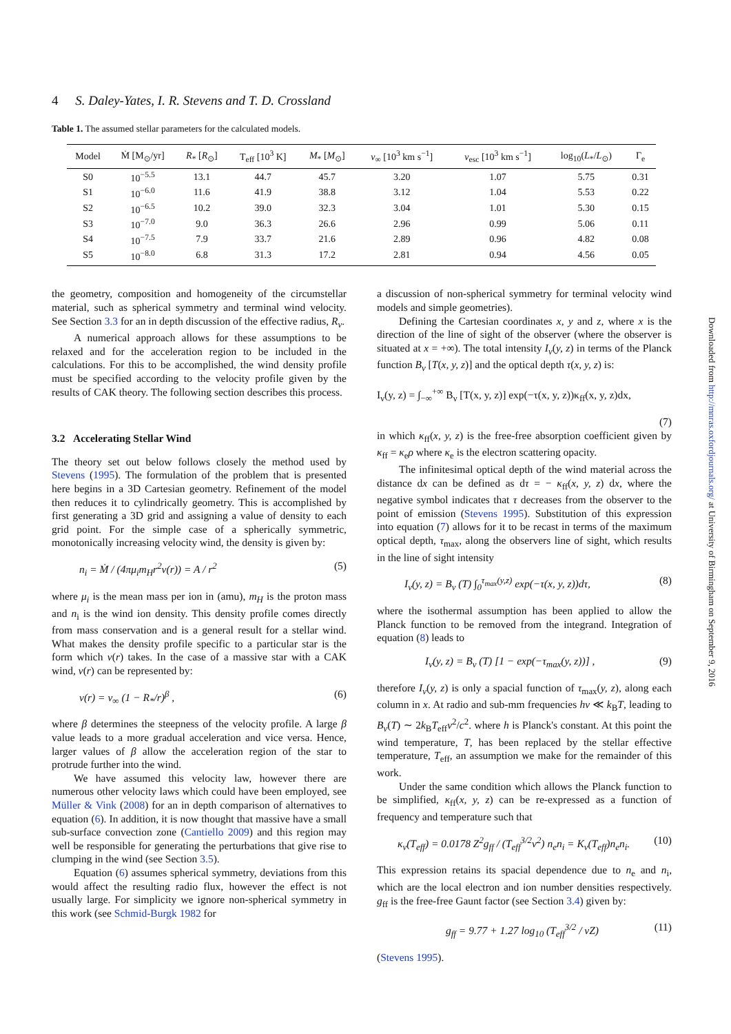4 S. Daley-Yates, I. R. Stevens and T. D. Crossland
Table 1. The assumed stellar parameters for the calculated models.
| Model | Ṁ [M<sub>⊙</sub>/yr] | R<sub>*</sub> [ R<sub>⊙</sub>] | T<sub>eff</sub> [10<sup>3</sup> K] | M<sub>*</sub> [ M<sub>⊙</sub>] | v<sub>∞</sub> [10<sup>3</sup> km s<sup>−1</sup>] | v<sub>esc</sub> [10<sup>3</sup> km s<sup>−1</sup>] | log<sub>10</sub>( L<sub>*</sub>/ L<sub>⊙</sub>) | Γ<sub>e</sub> |
| --- | --- | --- | --- | --- | --- | --- | --- | --- |
| S0 | 10<sup>−5.5</sup> | 13.1 | 44.7 | 45.7 | 3.20 | 1.07 | 5.75 | 0.31 |
| S1 | 10<sup>−6.0</sup> | 11.6 | 41.9 | 38.8 | 3.12 | 1.04 | 5.53 | 0.22 |
| S2 | 10<sup>−6.5</sup> | 10.2 | 39.0 | 32.3 | 3.04 | 1.01 | 5.30 | 0.15 |
| S3 | 10<sup>−7.0</sup> | 9.0 | 36.3 | 26.6 | 2.96 | 0.99 | 5.06 | 0.11 |
| S4 | 10<sup>−7.5</sup> | 7.9 | 33.7 | 21.6 | 2.89 | 0.96 | 4.82 | 0.08 |
| S5 | 10<sup>−8.0</sup> | 6.8 | 31.3 | 17.2 | 2.81 | 0.94 | 4.56 | 0.05 |
the geometry, composition and homogeneity of the circumstellar material, such as spherical symmetry and terminal wind velocity. See Section 3.3 for an in depth discussion of the effective radius, R<sub>ν</sub>.
A numerical approach allows for these assumptions to be relaxed and for the acceleration region to be included in the calculations. For this to be accomplished, the wind density profile must be specified according to the velocity profile given by the results of CAK theory. The following section describes this process.
3.2 Accelerating Stellar Wind
The theory set out below follows closely the method used by Stevens (1995). The formulation of the problem that is presented here begins in a 3D Cartesian geometry. Refinement of the model then reduces it to cylindrically geometry. This is accomplished by first generating a 3D grid and assigning a value of density to each grid point. For the simple case of a spherically symmetric, monotonically increasing velocity wind, the density is given by:
n<sub>i</sub> = Ṁ / (4πμ<sub>i</sub>m<sub>H</sub>r<sup>2</sup>v(r)) = A / r<sup>2</sup> (5)
where μ<sub>i</sub> is the mean mass per ion in (amu), m<sub>H</sub> is the proton mass and n<sub>i</sub> is the wind ion density. This density profile comes directly from mass conservation and is a general result for a stellar wind. What makes the density profile specific to a particular star is the form which v(r) takes. In the case of a massive star with a CAK wind, v(r) can be represented by:
v(r) = v<sub>∞</sub> (1 − R<sub>*</sub>/r)<sup>β</sup> , (6)
where β determines the steepness of the velocity profile. A large β value leads to a more gradual acceleration and vice versa. Hence, larger values of β allow the acceleration region of the star to protrude further into the wind.
We have assumed this velocity law, however there are numerous other velocity laws which could have been employed, see Müller & Vink (2008) for an in depth comparison of alternatives to equation (6). In addition, it is now thought that massive have a small sub-surface convection zone (Cantiello 2009) and this region may well be responsible for generating the perturbations that give rise to clumping in the wind (see Section 3.5).
Equation (6) assumes spherical symmetry, deviations from this would affect the resulting radio flux, however the effect is not usually large. For simplicity we ignore non-spherical symmetry in this work (see Schmid-Burgk 1982 for
a discussion of non-spherical symmetry for terminal velocity wind models and simple geometries).
Defining the Cartesian coordinates x, y and z, where x is the direction of the line of sight of the observer (where the observer is situated at x = +∞). The total intensity I<sub>ν</sub>(y, z) in terms of the Planck function B<sub>ν</sub> [T(x, y, z)] and the optical depth τ(x, y, z) is:
I<sub>ν</sub>(y, z) = ∫<sub>−∞</sub><sup>+∞</sup> B<sub>ν</sub> [T(x, y, z)] exp(−τ(x, y, z))κ<sub>ff</sub>(x, y, z)dx,
(7)
in which κ<sub>ff</sub>(x, y, z) is the free-free absorption coefficient given by κ<sub>ff</sub> = κ<sub>e</sub>ρ where κ<sub>e</sub> is the electron scattering opacity.
The infinitesimal optical depth of the wind material across the distance dx can be defined as dτ = − κ<sub>ff</sub>(x, y, z) dx, where the negative symbol indicates that τ decreases from the observer to the point of emission (Stevens 1995). Substitution of this expression into equation (7) allows for it to be recast in terms of the maximum optical depth, τ<sub>max</sub>, along the observers line of sight, which results in the line of sight intensity
I<sub>ν</sub>(y, z) = B<sub>ν</sub> (T) ∫<sub>0</sub><sup>τ<sub>max</sub>(y,z)</sup> exp(−τ(x, y, z))dτ, (8)
where the isothermal assumption has been applied to allow the Planck function to be removed from the integrand. Integration of equation (8) leads to
I<sub>ν</sub>(y, z) = B<sub>ν</sub> (T) [1 − exp(−τ<sub>max</sub>(y, z))] , (9)
therefore I<sub>ν</sub>(y, z) is only a spacial function of τ<sub>max</sub>(y, z), along each column in x. At radio and sub-mm frequencies hv ≪ k<sub>B</sub>T, leading to B<sub>ν</sub>(T) ∼ 2k<sub>B</sub>T<sub>eff</sub>ν<sup>2</sup>/c<sup>2</sup>. where h is Planck's constant. At this point the wind temperature, T, has been replaced by the stellar effective temperature, T<sub>eff</sub>, an assumption we make for the remainder of this work.
Under the same condition which allows the Planck function to be simplified, κ<sub>ff</sub>(x, y, z) can be re-expressed as a function of frequency and temperature such that
κ<sub>ν</sub>(T<sub>eff</sub>) = 0.0178 Z<sup>2</sup>g<sub>ff</sub> / (T<sub>eff</sub><sup>3/2</sup>ν<sup>2</sup>) n<sub>e</sub>n<sub>i</sub> = K<sub>ν</sub>(T<sub>eff</sub>)n<sub>e</sub>n<sub>i</sub>. (10)
This expression retains its spacial dependence due to n<sub>e</sub> and n<sub>i</sub>, which are the local electron and ion number densities respectively. g<sub>ff</sub> is the free-free Gaunt factor (see Section 3.4) given by:
g<sub>ff</sub> = 9.77 + 1.27 log<sub>10</sub> (T<sub>eff</sub><sup>3/2</sup> / νZ) (11)
(Stevens 1995).
Downloaded from http://mnras.oxfordjournals.org/ at University of Birmingham on September 9, 2016